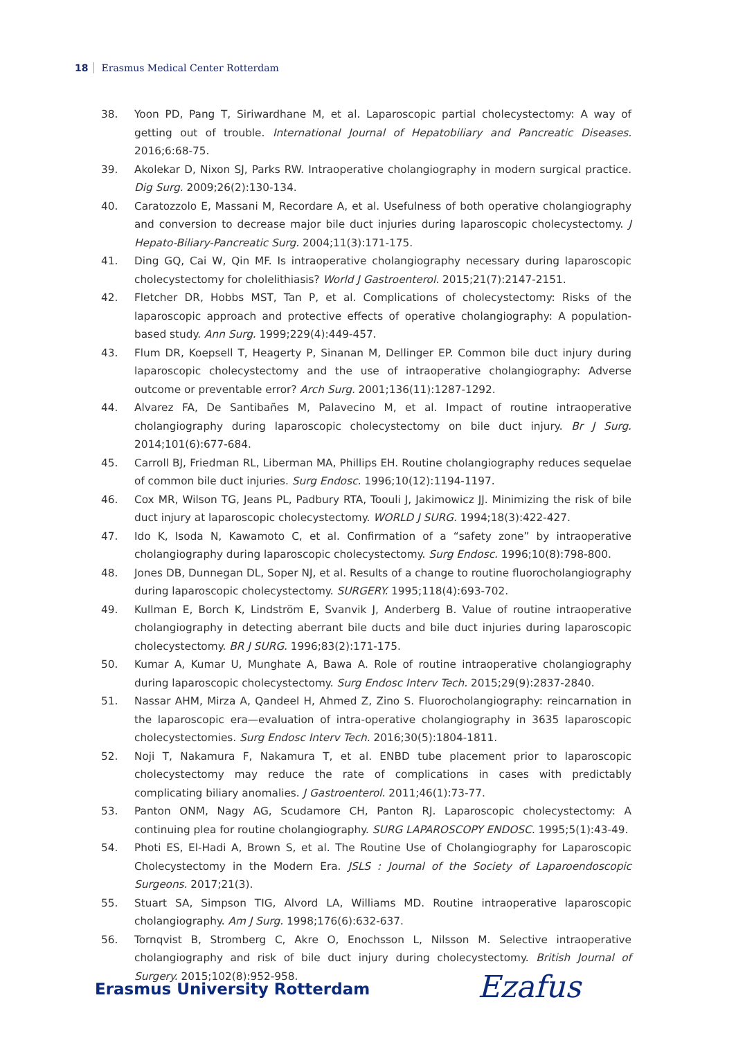18 Erasmus Medical Center Rotterdam
38. Yoon PD, Pang T, Siriwardhane M, et al. Laparoscopic partial cholecystectomy: A way of getting out of trouble. International Journal of Hepatobiliary and Pancreatic Diseases. 2016;6:68-75.
39. Akolekar D, Nixon SJ, Parks RW. Intraoperative cholangiography in modern surgical practice. Dig Surg. 2009;26(2):130-134.
40. Caratozzolo E, Massani M, Recordare A, et al. Usefulness of both operative cholangiography and conversion to decrease major bile duct injuries during laparoscopic cholecystectomy. J Hepato-Biliary-Pancreatic Surg. 2004;11(3):171-175.
41. Ding GQ, Cai W, Qin MF. Is intraoperative cholangiography necessary during laparoscopic cholecystectomy for cholelithiasis? World J Gastroenterol. 2015;21(7):2147-2151.
42. Fletcher DR, Hobbs MST, Tan P, et al. Complications of cholecystectomy: Risks of the laparoscopic approach and protective effects of operative cholangiography: A population-based study. Ann Surg. 1999;229(4):449-457.
43. Flum DR, Koepsell T, Heagerty P, Sinanan M, Dellinger EP. Common bile duct injury during laparoscopic cholecystectomy and the use of intraoperative cholangiography: Adverse outcome or preventable error? Arch Surg. 2001;136(11):1287-1292.
44. Alvarez FA, De Santibañes M, Palavecino M, et al. Impact of routine intraoperative cholangiography during laparoscopic cholecystectomy on bile duct injury. Br J Surg. 2014;101(6):677-684.
45. Carroll BJ, Friedman RL, Liberman MA, Phillips EH. Routine cholangiography reduces sequelae of common bile duct injuries. Surg Endosc. 1996;10(12):1194-1197.
46. Cox MR, Wilson TG, Jeans PL, Padbury RTA, Toouli J, Jakimowicz JJ. Minimizing the risk of bile duct injury at laparoscopic cholecystectomy. WORLD J SURG. 1994;18(3):422-427.
47. Ido K, Isoda N, Kawamoto C, et al. Confirmation of a “safety zone” by intraoperative cholangiography during laparoscopic cholecystectomy. Surg Endosc. 1996;10(8):798-800.
48. Jones DB, Dunnegan DL, Soper NJ, et al. Results of a change to routine fluorocholangiography during laparoscopic cholecystectomy. SURGERY. 1995;118(4):693-702.
49. Kullman E, Borch K, Lindström E, Svanvik J, Anderberg B. Value of routine intraoperative cholangiography in detecting aberrant bile ducts and bile duct injuries during laparoscopic cholecystectomy. BR J SURG. 1996;83(2):171-175.
50. Kumar A, Kumar U, Munghate A, Bawa A. Role of routine intraoperative cholangiography during laparoscopic cholecystectomy. Surg Endosc Interv Tech. 2015;29(9):2837-2840.
51. Nassar AHM, Mirza A, Qandeel H, Ahmed Z, Zino S. Fluorocholangiography: reincarnation in the laparoscopic era—evaluation of intra-operative cholangiography in 3635 laparoscopic cholecystectomies. Surg Endosc Interv Tech. 2016;30(5):1804-1811.
52. Noji T, Nakamura F, Nakamura T, et al. ENBD tube placement prior to laparoscopic cholecystectomy may reduce the rate of complications in cases with predictably complicating biliary anomalies. J Gastroenterol. 2011;46(1):73-77.
53. Panton ONM, Nagy AG, Scudamore CH, Panton RJ. Laparoscopic cholecystectomy: A continuing plea for routine cholangiography. SURG LAPAROSCOPY ENDOSC. 1995;5(1):43-49.
54. Photi ES, El-Hadi A, Brown S, et al. The Routine Use of Cholangiography for Laparoscopic Cholecystectomy in the Modern Era. JSLS : Journal of the Society of Laparoendoscopic Surgeons. 2017;21(3).
55. Stuart SA, Simpson TIG, Alvord LA, Williams MD. Routine intraoperative laparoscopic cholangiography. Am J Surg. 1998;176(6):632-637.
56. Tornqvist B, Stromberg C, Akre O, Enochsson L, Nilsson M. Selective intraoperative cholangiography and risk of bile duct injury during cholecystectomy. British Journal of Surgery. 2015;102(8):952-958.
Erasmus University Rotterdam Ezafus